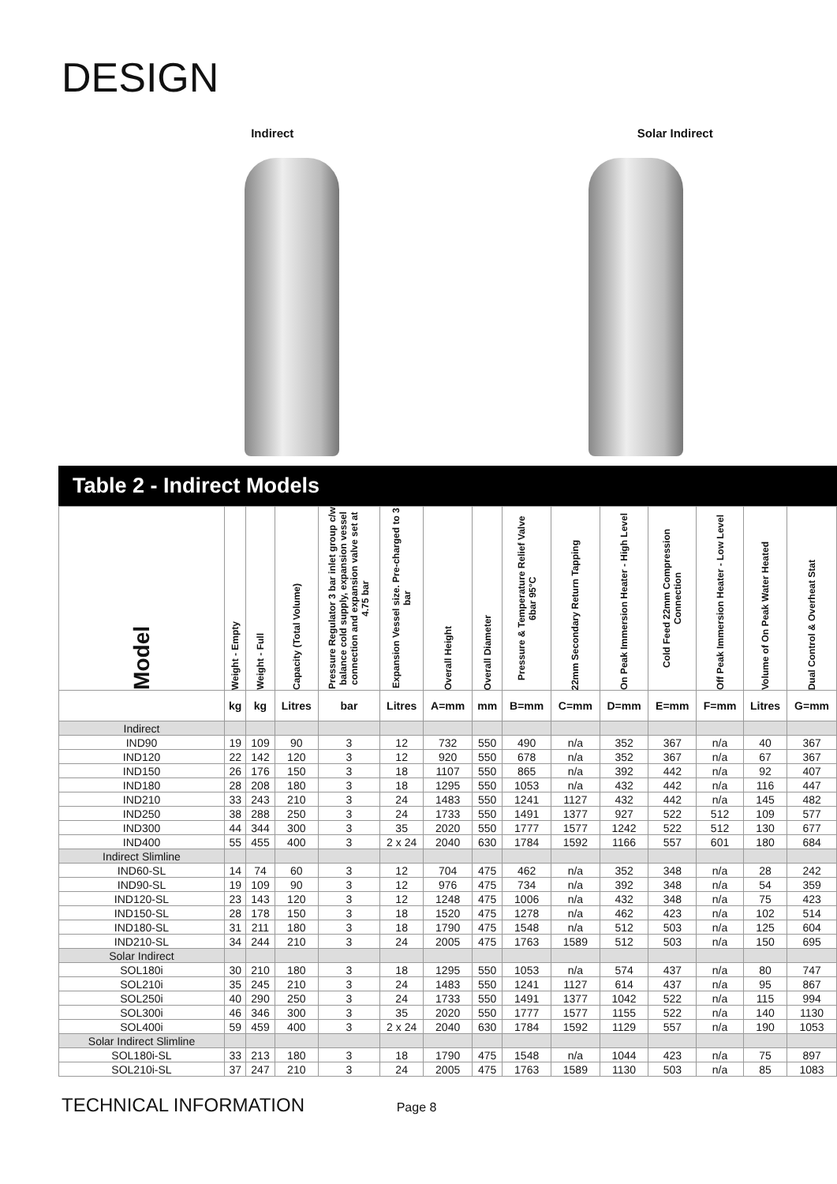DESIGN
Indirect Solar Indirect
Table 2 - Indirect Models
| Model | Weight - Empty | Weight - Full | Capacity (Total Volume) | Pressure Regulator 3 bar inlet group c/w balance cold supply, expansion vessel connection and expansion valve set at 4.75 bar | Expansion Vessel size. Pre-charged to 3 bar | Overall Height | Overall Diameter | Pressure & Temperature Relief Valve 6bar 95°C | 22mm Secondary Return Tapping | On Peak Immersion Heater - High Level | Cold Feed 22mm Compression Connection | Off Peak Immersion Heater - Low Level | Volume of On Peak Water Heated | Dual Control & Overheat Stat |
| --- | --- | --- | --- | --- | --- | --- | --- | --- | --- | --- | --- | --- | --- | --- |
| | kg | kg | Litres | bar | Litres | A=mm | mm | B=mm | C=mm | D=mm | E=mm | F=mm | Litres | G=mm |
| Indirect | | | | | | | | | | | | | | |
| IND90 | 19 | 109 | 90 | 3 | 12 | 732 | 550 | 490 | n/a | 352 | 367 | n/a | 40 | 367 |
| IND120 | 22 | 142 | 120 | 3 | 12 | 920 | 550 | 678 | n/a | 352 | 367 | n/a | 67 | 367 |
| IND150 | 26 | 176 | 150 | 3 | 18 | 1107 | 550 | 865 | n/a | 392 | 442 | n/a | 92 | 407 |
| IND180 | 28 | 208 | 180 | 3 | 18 | 1295 | 550 | 1053 | n/a | 432 | 442 | n/a | 116 | 447 |
| IND210 | 33 | 243 | 210 | 3 | 24 | 1483 | 550 | 1241 | 1127 | 432 | 442 | n/a | 145 | 482 |
| IND250 | 38 | 288 | 250 | 3 | 24 | 1733 | 550 | 1491 | 1377 | 927 | 522 | 512 | 109 | 577 |
| IND300 | 44 | 344 | 300 | 3 | 35 | 2020 | 550 | 1777 | 1577 | 1242 | 522 | 512 | 130 | 677 |
| IND400 | 55 | 455 | 400 | 3 | 2 x 24 | 2040 | 630 | 1784 | 1592 | 1166 | 557 | 601 | 180 | 684 |
| Indirect Slimline | | | | | | | | | | | | | | |
| IND60-SL | 14 | 74 | 60 | 3 | 12 | 704 | 475 | 462 | n/a | 352 | 348 | n/a | 28 | 242 |
| IND90-SL | 19 | 109 | 90 | 3 | 12 | 976 | 475 | 734 | n/a | 392 | 348 | n/a | 54 | 359 |
| IND120-SL | 23 | 143 | 120 | 3 | 12 | 1248 | 475 | 1006 | n/a | 432 | 348 | n/a | 75 | 423 |
| IND150-SL | 28 | 178 | 150 | 3 | 18 | 1520 | 475 | 1278 | n/a | 462 | 423 | n/a | 102 | 514 |
| IND180-SL | 31 | 211 | 180 | 3 | 18 | 1790 | 475 | 1548 | n/a | 512 | 503 | n/a | 125 | 604 |
| IND210-SL | 34 | 244 | 210 | 3 | 24 | 2005 | 475 | 1763 | 1589 | 512 | 503 | n/a | 150 | 695 |
| Solar Indirect | | | | | | | | | | | | | | |
| SOL180i | 30 | 210 | 180 | 3 | 18 | 1295 | 550 | 1053 | n/a | 574 | 437 | n/a | 80 | 747 |
| SOL210i | 35 | 245 | 210 | 3 | 24 | 1483 | 550 | 1241 | 1127 | 614 | 437 | n/a | 95 | 867 |
| SOL250i | 40 | 290 | 250 | 3 | 24 | 1733 | 550 | 1491 | 1377 | 1042 | 522 | n/a | 115 | 994 |
| SOL300i | 46 | 346 | 300 | 3 | 35 | 2020 | 550 | 1777 | 1577 | 1155 | 522 | n/a | 140 | 1130 |
| SOL400i | 59 | 459 | 400 | 3 | 2 x 24 | 2040 | 630 | 1784 | 1592 | 1129 | 557 | n/a | 190 | 1053 |
| Solar Indirect Slimline | | | | | | | | | | | | | | |
| SOL180i-SL | 33 | 213 | 180 | 3 | 18 | 1790 | 475 | 1548 | n/a | 1044 | 423 | n/a | 75 | 897 |
| SOL210i-SL | 37 | 247 | 210 | 3 | 24 | 2005 | 475 | 1763 | 1589 | 1130 | 503 | n/a | 85 | 1083 |
TECHNICAL INFORMATION Page 8